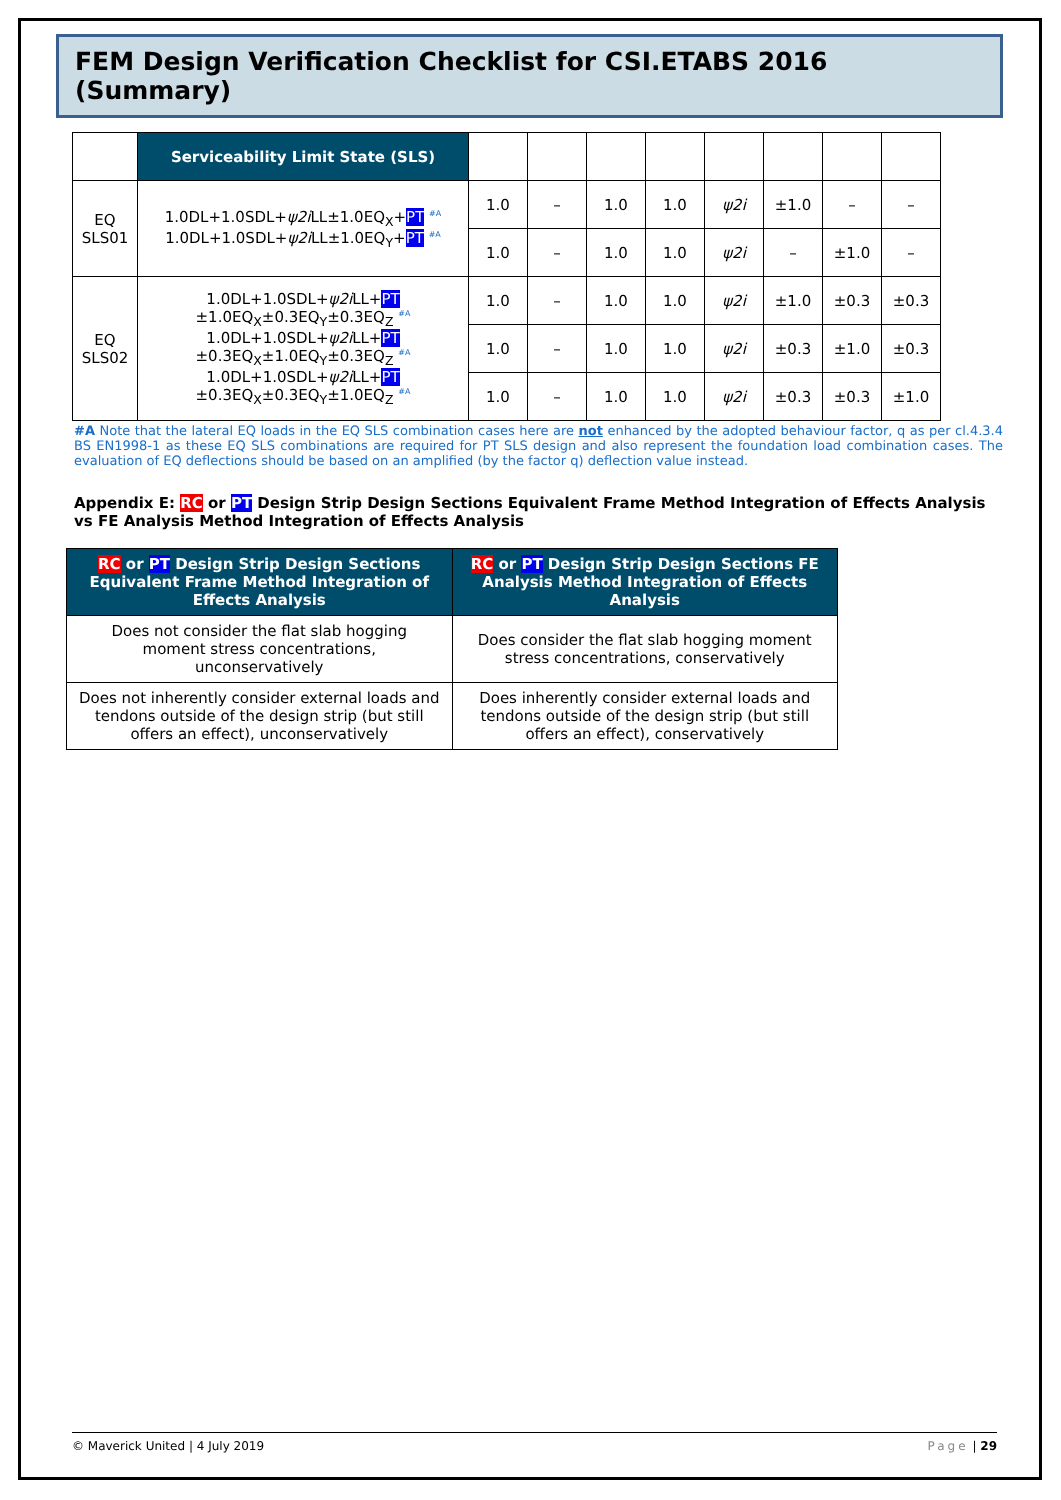FEM Design Verification Checklist for CSI.ETABS 2016 (Summary)
| | Serviceability Limit State (SLS) | | | | | | | | |
| EQ SLS01 | 1.0DL+1.0SDL+ ψ2i LL±1.0EQ<sub>X</sub>+ PT #A 1.0DL+1.0SDL+ ψ2i LL±1.0EQ<sub>Y</sub>+ PT #A | 1.0 | – | 1.0 | 1.0 | ψ2i | ±1.0 | – | – |
| | | 1.0 | – | 1.0 | 1.0 | ψ2i | – | ±1.0 | – |
| EQ SLS02 | 1.0DL+1.0SDL+ ψ2i LL+ PT ±1.0EQ<sub>X</sub>±0.3EQ<sub>Y</sub>±0.3EQ<sub>Z</sub> #A 1.0DL+1.0SDL+ ψ2i LL+ PT ±0.3EQ<sub>X</sub>±1.0EQ<sub>Y</sub>±0.3EQ<sub>Z</sub> #A 1.0DL+1.0SDL+ ψ2i LL+ PT ±0.3EQ<sub>X</sub>±0.3EQ<sub>Y</sub>±1.0EQ<sub>Z</sub> #A | 1.0 | – | 1.0 | 1.0 | ψ2i | ±1.0 | ±0.3 | ±0.3 |
| | | 1.0 | – | 1.0 | 1.0 | ψ2i | ±0.3 | ±1.0 | ±0.3 |
| | | 1.0 | – | 1.0 | 1.0 | ψ2i | ±0.3 | ±0.3 | ±1.0 |
#A Note that the lateral EQ loads in the EQ SLS combination cases here are not enhanced by the adopted behaviour factor, q as per cl.4.3.4 BS EN1998-1 as these EQ SLS combinations are required for PT SLS design and also represent the foundation load combination cases. The evaluation of EQ deflections should be based on an amplified (by the factor q) deflection value instead.
Appendix E: RC or PT Design Strip Design Sections Equivalent Frame Method Integration of Effects Analysis vs FE Analysis Method Integration of Effects Analysis
| RC or PT Design Strip Design Sections Equivalent Frame Method Integration of Effects Analysis | RC or PT Design Strip Design Sections FE Analysis Method Integration of Effects Analysis |
| --- | --- |
| Does not consider the flat slab hogging moment stress concentrations, unconservatively | Does consider the flat slab hogging moment stress concentrations, conservatively |
| Does not inherently consider external loads and tendons outside of the design strip (but still offers an effect), unconservatively | Does inherently consider external loads and tendons outside of the design strip (but still offers an effect), conservatively |
© Maverick United | 4 July 2019 Page | 29